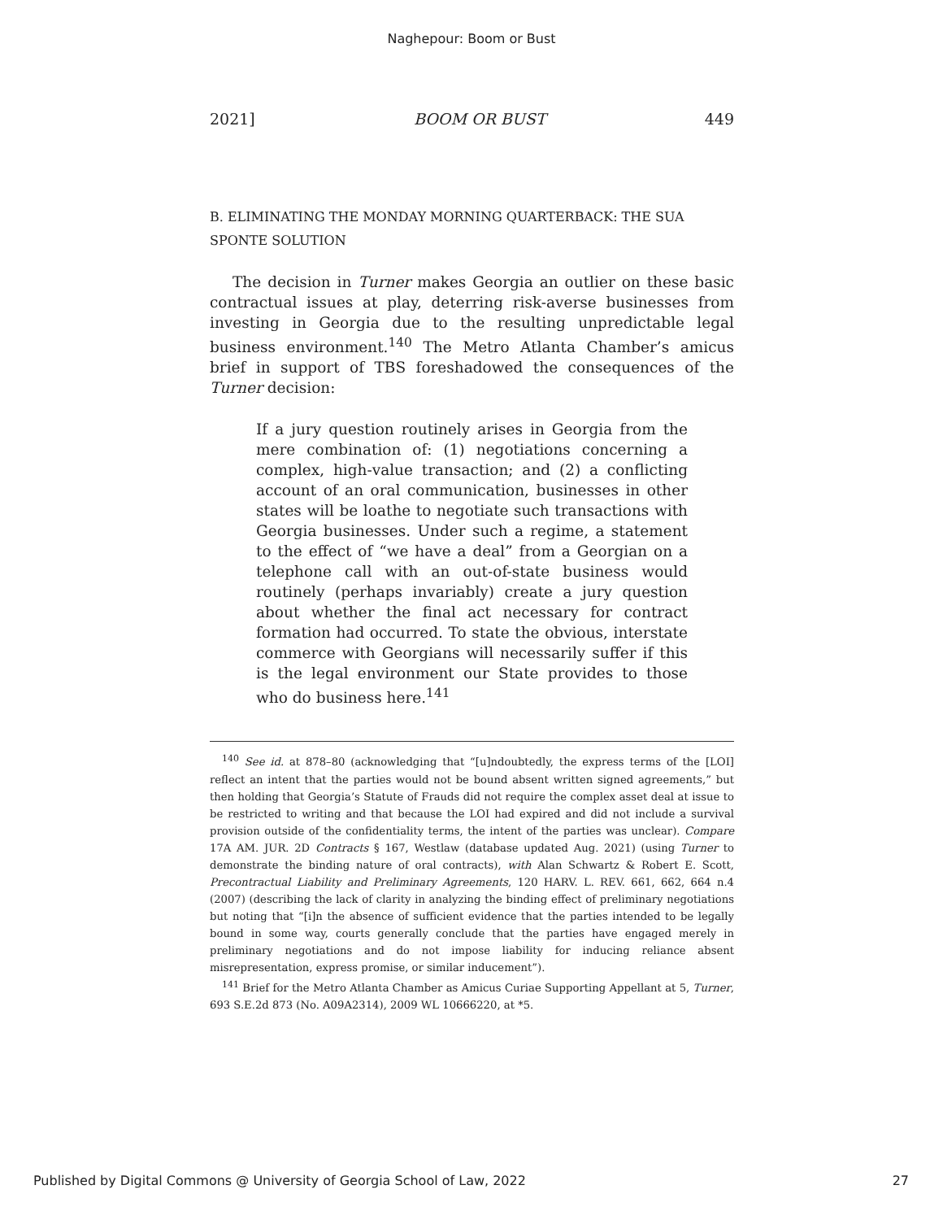Naghepour: Boom or Bust
2021] BOOM OR BUST 449
B. ELIMINATING THE MONDAY MORNING QUARTERBACK: THE SUA SPONTE SOLUTION
The decision in Turner makes Georgia an outlier on these basic contractual issues at play, deterring risk-averse businesses from investing in Georgia due to the resulting unpredictable legal business environment.<sup>140</sup> The Metro Atlanta Chamber’s amicus brief in support of TBS foreshadowed the consequences of the Turner decision:
If a jury question routinely arises in Georgia from the mere combination of: (1) negotiations concerning a complex, high-value transaction; and (2) a conflicting account of an oral communication, businesses in other states will be loathe to negotiate such transactions with Georgia businesses. Under such a regime, a statement to the effect of “we have a deal” from a Georgian on a telephone call with an out-of-state business would routinely (perhaps invariably) create a jury question about whether the final act necessary for contract formation had occurred. To state the obvious, interstate commerce with Georgians will necessarily suffer if this is the legal environment our State provides to those who do business here.<sup>141</sup>
<sup>140</sup> See id. at 878–80 (acknowledging that “[u]ndoubtedly, the express terms of the [LOI] reflect an intent that the parties would not be bound absent written signed agreements,” but then holding that Georgia’s Statute of Frauds did not require the complex asset deal at issue to be restricted to writing and that because the LOI had expired and did not include a survival provision outside of the confidentiality terms, the intent of the parties was unclear). Compare 17A AM. JUR. 2D Contracts § 167, Westlaw (database updated Aug. 2021) (using Turner to demonstrate the binding nature of oral contracts), with Alan Schwartz & Robert E. Scott, Precontractual Liability and Preliminary Agreements, 120 HARV. L. REV. 661, 662, 664 n.4 (2007) (describing the lack of clarity in analyzing the binding effect of preliminary negotiations but noting that “[i]n the absence of sufficient evidence that the parties intended to be legally bound in some way, courts generally conclude that the parties have engaged merely in preliminary negotiations and do not impose liability for inducing reliance absent misrepresentation, express promise, or similar inducement”).
<sup>141</sup> Brief for the Metro Atlanta Chamber as Amicus Curiae Supporting Appellant at 5, Turner, 693 S.E.2d 873 (No. A09A2314), 2009 WL 10666220, at *5.
Published by Digital Commons @ University of Georgia School of Law, 2022 27